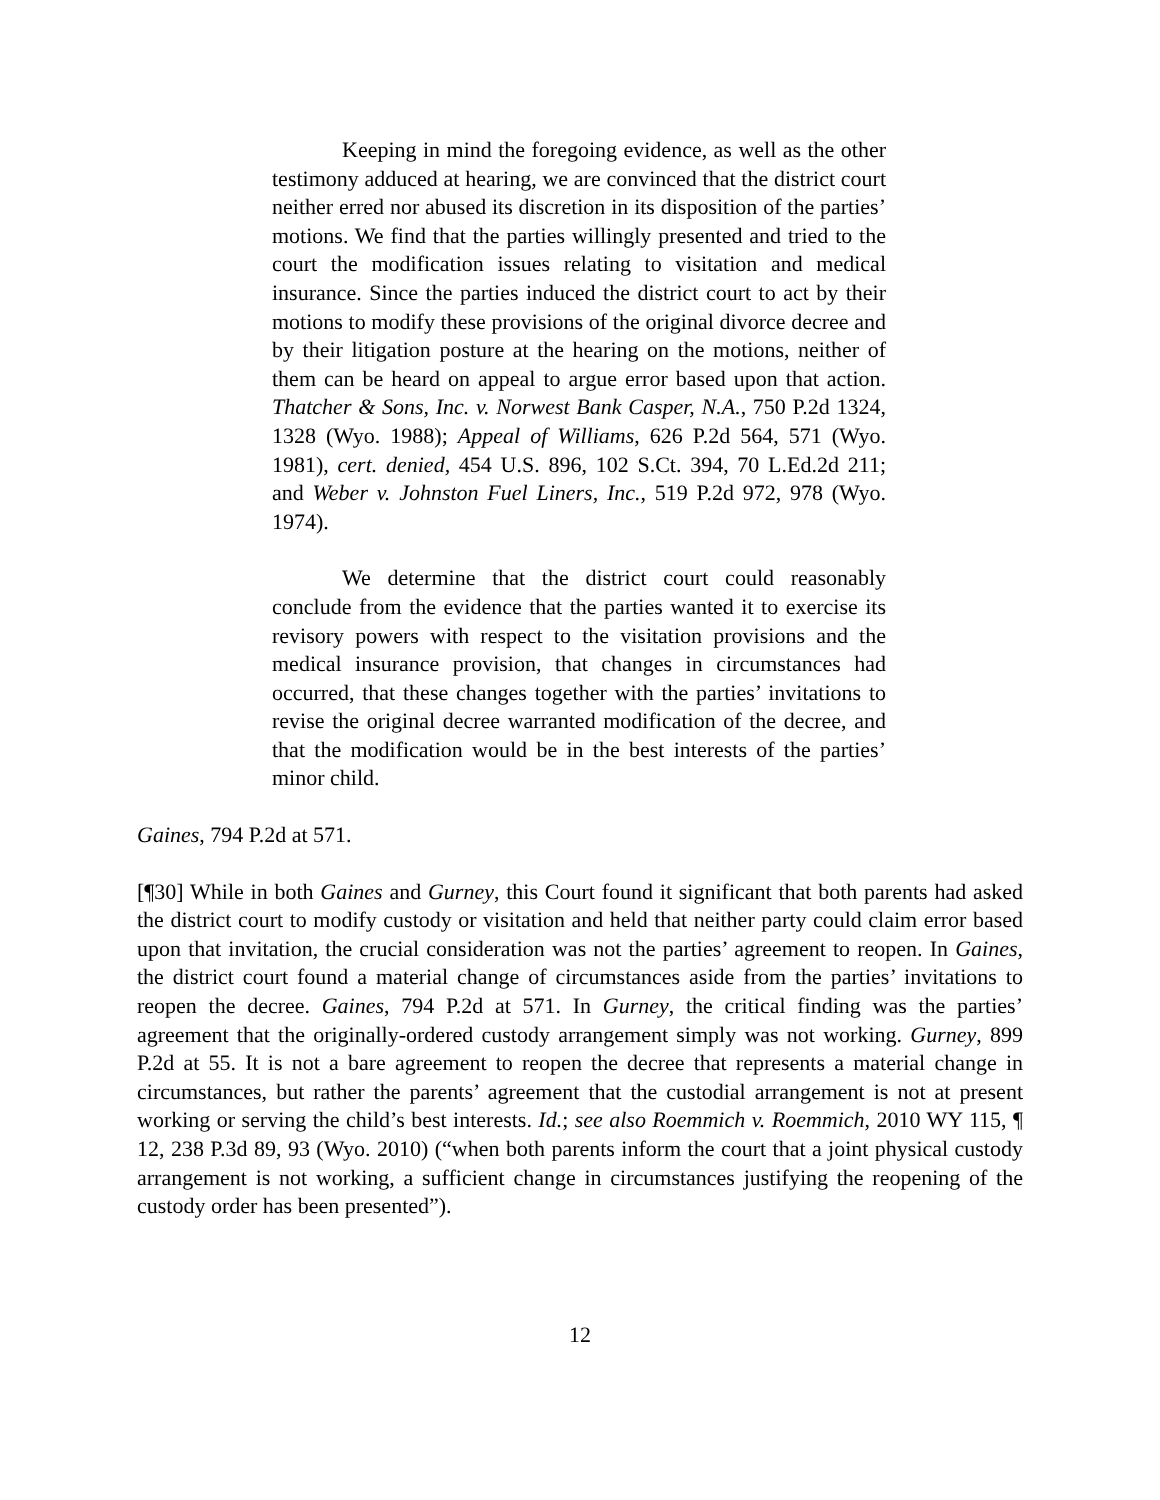Keeping in mind the foregoing evidence, as well as the other testimony adduced at hearing, we are convinced that the district court neither erred nor abused its discretion in its disposition of the parties’ motions. We find that the parties willingly presented and tried to the court the modification issues relating to visitation and medical insurance. Since the parties induced the district court to act by their motions to modify these provisions of the original divorce decree and by their litigation posture at the hearing on the motions, neither of them can be heard on appeal to argue error based upon that action. Thatcher & Sons, Inc. v. Norwest Bank Casper, N.A., 750 P.2d 1324, 1328 (Wyo. 1988); Appeal of Williams, 626 P.2d 564, 571 (Wyo. 1981), cert. denied, 454 U.S. 896, 102 S.Ct. 394, 70 L.Ed.2d 211; and Weber v. Johnston Fuel Liners, Inc., 519 P.2d 972, 978 (Wyo. 1974).
We determine that the district court could reasonably conclude from the evidence that the parties wanted it to exercise its revisory powers with respect to the visitation provisions and the medical insurance provision, that changes in circumstances had occurred, that these changes together with the parties’ invitations to revise the original decree warranted modification of the decree, and that the modification would be in the best interests of the parties’ minor child.
Gaines, 794 P.2d at 571.
[¶30] While in both Gaines and Gurney, this Court found it significant that both parents had asked the district court to modify custody or visitation and held that neither party could claim error based upon that invitation, the crucial consideration was not the parties’ agreement to reopen. In Gaines, the district court found a material change of circumstances aside from the parties’ invitations to reopen the decree. Gaines, 794 P.2d at 571. In Gurney, the critical finding was the parties’ agreement that the originally-ordered custody arrangement simply was not working. Gurney, 899 P.2d at 55. It is not a bare agreement to reopen the decree that represents a material change in circumstances, but rather the parents’ agreement that the custodial arrangement is not at present working or serving the child’s best interests. Id.; see also Roemmich v. Roemmich, 2010 WY 115, ¶ 12, 238 P.3d 89, 93 (Wyo. 2010) (“when both parents inform the court that a joint physical custody arrangement is not working, a sufficient change in circumstances justifying the reopening of the custody order has been presented”).
12